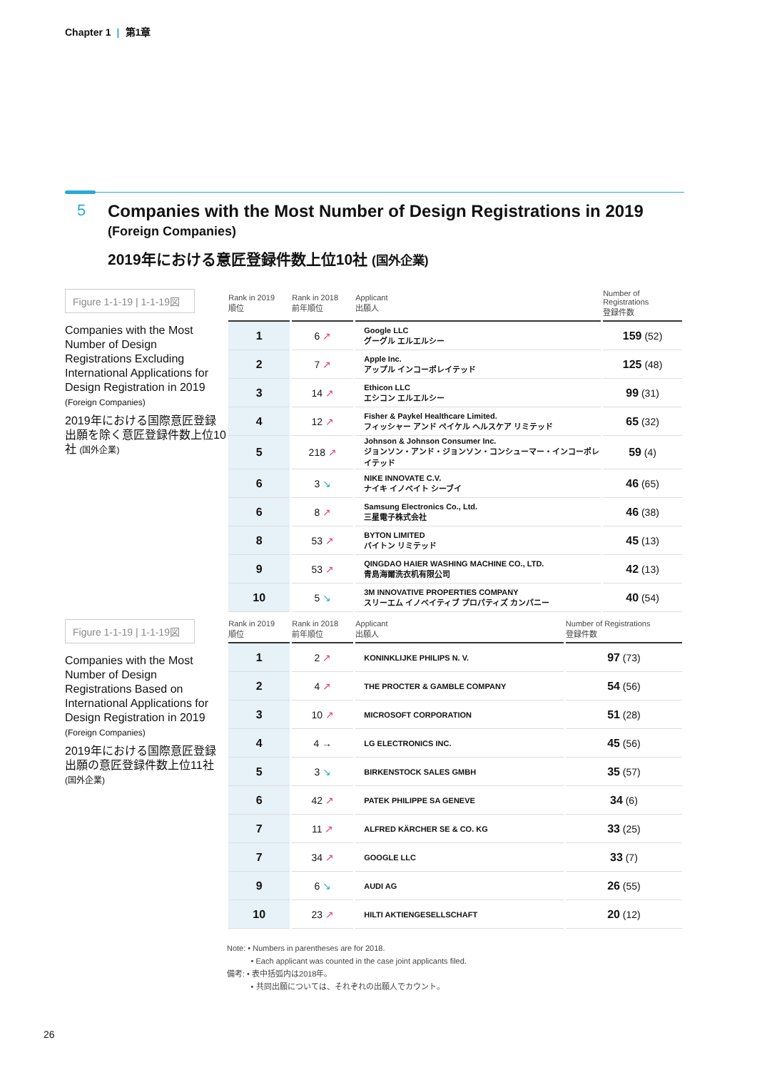Chapter 1 | 第1章
5
Companies with the Most Number of Design Registrations in 2019
(Foreign Companies)
2019年における意匠登録件数上位10社 (国外企業)
Figure 1-1-19 | 1-1-19図
Companies with the Most Number of Design Registrations Excluding International Applications for Design Registration in 2019
(Foreign Companies)
2019年における国際意匠登録出願を除く意匠登録件数上位10社 (国外企業)
| Rank in 2019 順位 | Rank in 2018 前年順位 | Applicant 出願人 | Number of Registrations 登録件数 |
| --- | --- | --- | --- |
| 1 | 6 ↗ | Google LLC グーグル エルエルシー | 159 (52) |
| 2 | 7 ↗ | Apple Inc. アップル インコーポレイテッド | 125 (48) |
| 3 | 14 ↗ | Ethicon LLC エシコン エルエルシー | 99 (31) |
| 4 | 12 ↗ | Fisher & Paykel Healthcare Limited. フィッシャー アンド ペイケル ヘルスケア リミテッド | 65 (32) |
| 5 | 218 ↗ | Johnson & Johnson Consumer Inc. ジョンソン・アンド・ジョンソン・コンシューマー・インコーポレイテッド | 59 (4) |
| 6 | 3 ↘ | NIKE INNOVATE C.V. ナイキ イノベイト シーブイ | 46 (65) |
| 6 | 8 ↗ | Samsung Electronics Co., Ltd. 三星電子株式会社 | 46 (38) |
| 8 | 53 ↗ | BYTON LIMITED バイトン リミテッド | 45 (13) |
| 9 | 53 ↗ | QINGDAO HAIER WASHING MACHINE CO., LTD. 青島海爾洗衣机有限公司 | 42 (13) |
| 10 | 5 ↘ | 3M INNOVATIVE PROPERTIES COMPANY スリーエム イノベイティブ プロパティズ カンパニー | 40 (54) |
Figure 1-1-19 | 1-1-19図
Companies with the Most Number of Design Registrations Based on International Applications for Design Registration in 2019
(Foreign Companies)
2019年における国際意匠登録出願の意匠登録件数上位11社 (国外企業)
| Rank in 2019 順位 | Rank in 2018 前年順位 | Applicant 出願人 | Number of Registrations 登録件数 |
| --- | --- | --- | --- |
| 1 | 2 ↗ | KONINKLIJKE PHILIPS N. V. | 97 (73) |
| 2 | 4 ↗ | THE PROCTER & GAMBLE COMPANY | 54 (56) |
| 3 | 10 ↗ | MICROSOFT CORPORATION | 51 (28) |
| 4 | 4 → | LG ELECTRONICS INC. | 45 (56) |
| 5 | 3 ↘ | BIRKENSTOCK SALES GMBH | 35 (57) |
| 6 | 42 ↗ | PATEK PHILIPPE SA GENEVE | 34 (6) |
| 7 | 11 ↗ | ALFRED KÄRCHER SE & CO. KG | 33 (25) |
| 7 | 34 ↗ | GOOGLE LLC | 33 (7) |
| 9 | 6 ↘ | AUDI AG | 26 (55) |
| 10 | 23 ↗ | HILTI AKTIENGESELLSCHAFT | 20 (12) |
Note: • Numbers in parentheses are for 2018.
• Each applicant was counted in the case joint applicants filed.
備考: • 表中括弧内は2018年。
• 共同出願については、それぞれの出願人でカウント。
26